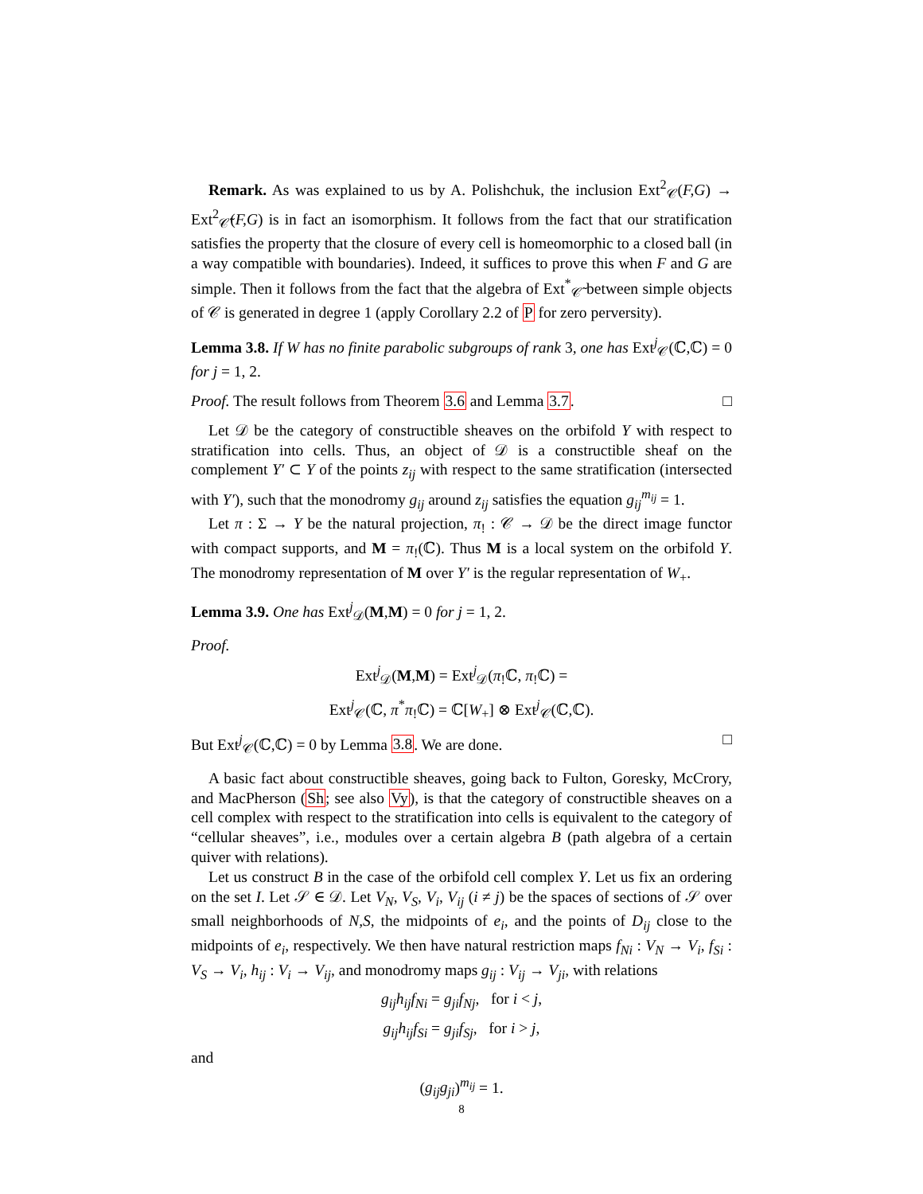Remark. As was explained to us by A. Polishchuk, the inclusion Ext<sup>2</sup><sub>𝒞</sub>(F,G) → Ext<sup>2</sup><sub>𝒞̃</sub>(F,G) is in fact an isomorphism. It follows from the fact that our stratification satisfies the property that the closure of every cell is homeomorphic to a closed ball (in a way compatible with boundaries). Indeed, it suffices to prove this when F and G are simple. Then it follows from the fact that the algebra of Ext<sup>*</sup><sub>𝒞̃</sub> between simple objects of 𝒞 is generated in degree 1 (apply Corollary 2.2 of P for zero perversity).
Lemma 3.8. If W has no finite parabolic subgroups of rank 3, one has Ext<sup>j</sup><sub>𝒞</sub>(ℂ,ℂ) = 0 for j = 1, 2.
Proof. The result follows from Theorem 3.6 and Lemma 3.7. □
Let 𝒟 be the category of constructible sheaves on the orbifold Y with respect to stratification into cells. Thus, an object of 𝒟 is a constructible sheaf on the complement Y′ ⊂ Y of the points z<sub>ij</sub> with respect to the same stratification (intersected with Y′), such that the monodromy g<sub>ij</sub> around z<sub>ij</sub> satisfies the equation g<sub>ij</sub><sup>m<sub>ij</sub></sup> = 1.
Let π : Σ → Y be the natural projection, π<sub>!</sub> : 𝒞 → 𝒟 be the direct image functor with compact supports, and M = π<sub>!</sub>(ℂ). Thus M is a local system on the orbifold Y. The monodromy representation of M over Y′ is the regular representation of W<sub>+</sub>.
Lemma 3.9. One has Ext<sup>j</sup><sub>𝒟</sub>(M,M) = 0 for j = 1, 2.
Proof.
Ext<sup>j</sup><sub>𝒟</sub>(M,M) = Ext<sup>j</sup><sub>𝒟</sub>(π<sub>!</sub>ℂ, π<sub>!</sub>ℂ) =
Ext<sup>j</sup><sub>𝒞</sub>(ℂ, π<sup>*</sup>π<sub>!</sub>ℂ) = ℂ[W<sub>+</sub>] ⊗ Ext<sup>j</sup><sub>𝒞</sub>(ℂ,ℂ).
But Ext<sup>j</sup><sub>𝒞</sub>(ℂ,ℂ) = 0 by Lemma 3.8. We are done. □
A basic fact about constructible sheaves, going back to Fulton, Goresky, McCrory, and MacPherson (Sh; see also Vy), is that the category of constructible sheaves on a cell complex with respect to the stratification into cells is equivalent to the category of “cellular sheaves”, i.e., modules over a certain algebra B (path algebra of a certain quiver with relations).
Let us construct B in the case of the orbifold cell complex Y. Let us fix an ordering on the set I. Let 𝒮 ∈ 𝒟. Let V<sub>N</sub>, V<sub>S</sub>, V<sub>i</sub>, V<sub>ij</sub> (i ≠ j) be the spaces of sections of 𝒮 over small neighborhoods of N,S, the midpoints of e<sub>i</sub>, and the points of D<sub>ij</sub> close to the midpoints of e<sub>i</sub>, respectively. We then have natural restriction maps f<sub>Ni</sub> : V<sub>N</sub> → V<sub>i</sub>, f<sub>Si</sub> : V<sub>S</sub> → V<sub>i</sub>, h<sub>ij</sub> : V<sub>i</sub> → V<sub>ij</sub>, and monodromy maps g<sub>ij</sub> : V<sub>ij</sub> → V<sub>ji</sub>, with relations
g<sub>ij</sub>h<sub>ij</sub>f<sub>Ni</sub> = g<sub>ji</sub>f<sub>Nj</sub>, for i < j,
g<sub>ij</sub>h<sub>ij</sub>f<sub>Si</sub> = g<sub>ji</sub>f<sub>Sj</sub>, for i > j,
and
(g<sub>ij</sub>g<sub>ji</sub>)<sup>m<sub>ij</sub></sup> = 1.
8